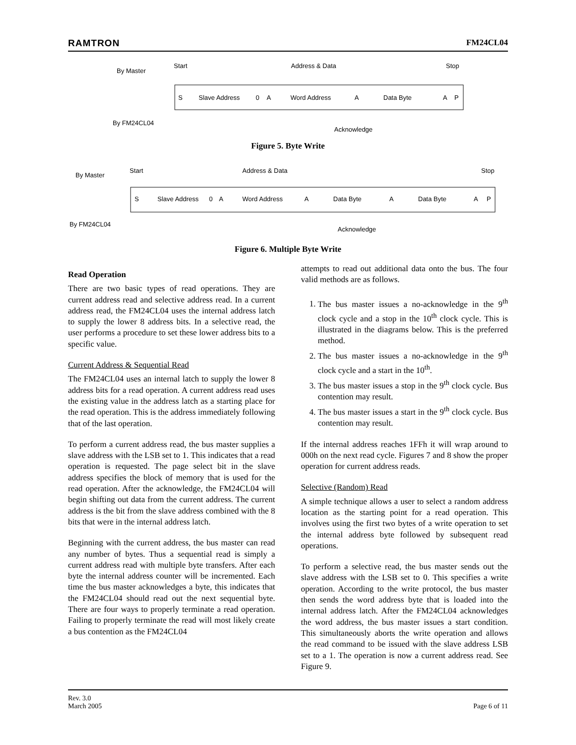RAMTRON FM24CL04
By Master
By FM24CL04
Start
Address & Data
Stop
S
Slave Address
0
A
Word Address
A
Data Byte
A
P
Acknowledge
Figure 5. Byte Write
By Master
By FM24CL04
Start
Address & Data
Stop
S
Slave Address
0
A
Word Address
A
Data Byte
A
Data Byte
A
P
Acknowledge
Figure 6. Multiple Byte Write
Read Operation
There are two basic types of read operations. They are current address read and selective address read. In a current address read, the FM24CL04 uses the internal address latch to supply the lower 8 address bits. In a selective read, the user performs a procedure to set these lower address bits to a specific value.
Current Address & Sequential Read
The FM24CL04 uses an internal latch to supply the lower 8 address bits for a read operation. A current address read uses the existing value in the address latch as a starting place for the read operation. This is the address immediately following that of the last operation.
To perform a current address read, the bus master supplies a slave address with the LSB set to 1. This indicates that a read operation is requested. The page select bit in the slave address specifies the block of memory that is used for the read operation. After the acknowledge, the FM24CL04 will begin shifting out data from the current address. The current address is the bit from the slave address combined with the 8 bits that were in the internal address latch.
Beginning with the current address, the bus master can read any number of bytes. Thus a sequential read is simply a current address read with multiple byte transfers. After each byte the internal address counter will be incremented. Each time the bus master acknowledges a byte, this indicates that the FM24CL04 should read out the next sequential byte. There are four ways to properly terminate a read operation. Failing to properly terminate the read will most likely create a bus contention as the FM24CL04
attempts to read out additional data onto the bus. The four valid methods are as follows.
1. The bus master issues a no-acknowledge in the 9<sup>th</sup> clock cycle and a stop in the 10<sup>th</sup> clock cycle. This is illustrated in the diagrams below. This is the preferred method.
2. The bus master issues a no-acknowledge in the 9<sup>th</sup> clock cycle and a start in the 10<sup>th</sup>.
3. The bus master issues a stop in the 9<sup>th</sup> clock cycle. Bus contention may result.
4. The bus master issues a start in the 9<sup>th</sup> clock cycle. Bus contention may result.
If the internal address reaches 1FFh it will wrap around to 000h on the next read cycle. Figures 7 and 8 show the proper operation for current address reads.
Selective (Random) Read
A simple technique allows a user to select a random address location as the starting point for a read operation. This involves using the first two bytes of a write operation to set the internal address byte followed by subsequent read operations.
To perform a selective read, the bus master sends out the slave address with the LSB set to 0. This specifies a write operation. According to the write protocol, the bus master then sends the word address byte that is loaded into the internal address latch. After the FM24CL04 acknowledges the word address, the bus master issues a start condition. This simultaneously aborts the write operation and allows the read command to be issued with the slave address LSB set to a 1. The operation is now a current address read. See Figure 9.
Rev. 3.0
March 2005 Page 6 of 11